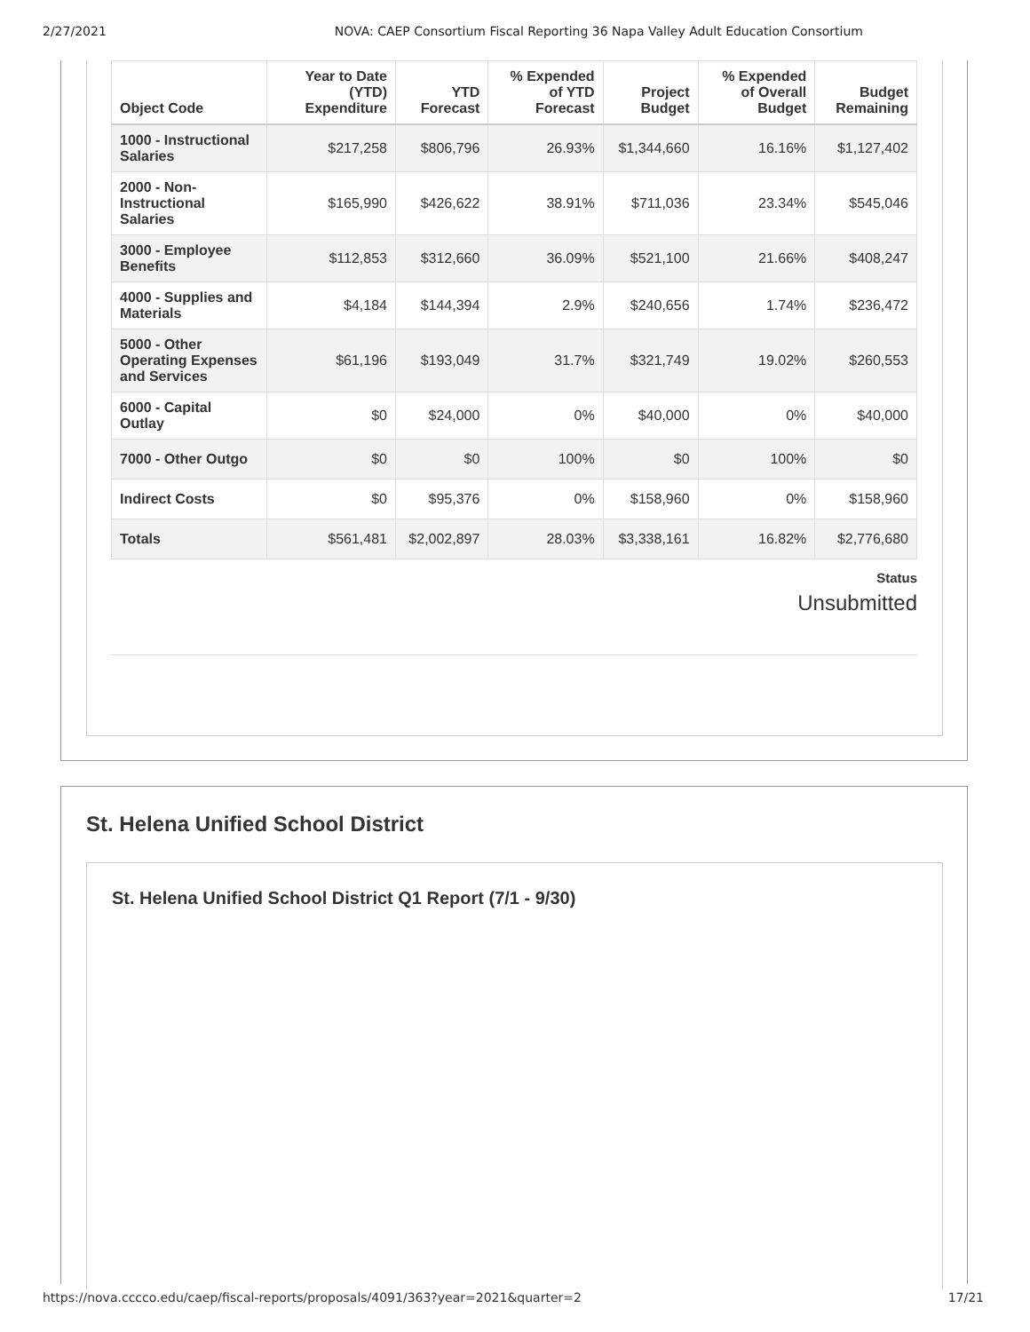2/27/2021 NOVA: CAEP Consortium Fiscal Reporting 36 Napa Valley Adult Education Consortium
| Object Code | Year to Date (YTD) Expenditure | YTD Forecast | % Expended of YTD Forecast | Project Budget | % Expended of Overall Budget | Budget Remaining |
| --- | --- | --- | --- | --- | --- | --- |
| 1000 - Instructional Salaries | $217,258 | $806,796 | 26.93% | $1,344,660 | 16.16% | $1,127,402 |
| 2000 - Non-Instructional Salaries | $165,990 | $426,622 | 38.91% | $711,036 | 23.34% | $545,046 |
| 3000 - Employee Benefits | $112,853 | $312,660 | 36.09% | $521,100 | 21.66% | $408,247 |
| 4000 - Supplies and Materials | $4,184 | $144,394 | 2.9% | $240,656 | 1.74% | $236,472 |
| 5000 - Other Operating Expenses and Services | $61,196 | $193,049 | 31.7% | $321,749 | 19.02% | $260,553 |
| 6000 - Capital Outlay | $0 | $24,000 | 0% | $40,000 | 0% | $40,000 |
| 7000 - Other Outgo | $0 | $0 | 100% | $0 | 100% | $0 |
| Indirect Costs | $0 | $95,376 | 0% | $158,960 | 0% | $158,960 |
| Totals | $561,481 | $2,002,897 | 28.03% | $3,338,161 | 16.82% | $2,776,680 |
Status
Unsubmitted
St. Helena Unified School District
St. Helena Unified School District Q1 Report (7/1 - 9/30)
https://nova.cccco.edu/caep/fiscal-reports/proposals/4091/363?year=2021&quarter=2 17/21